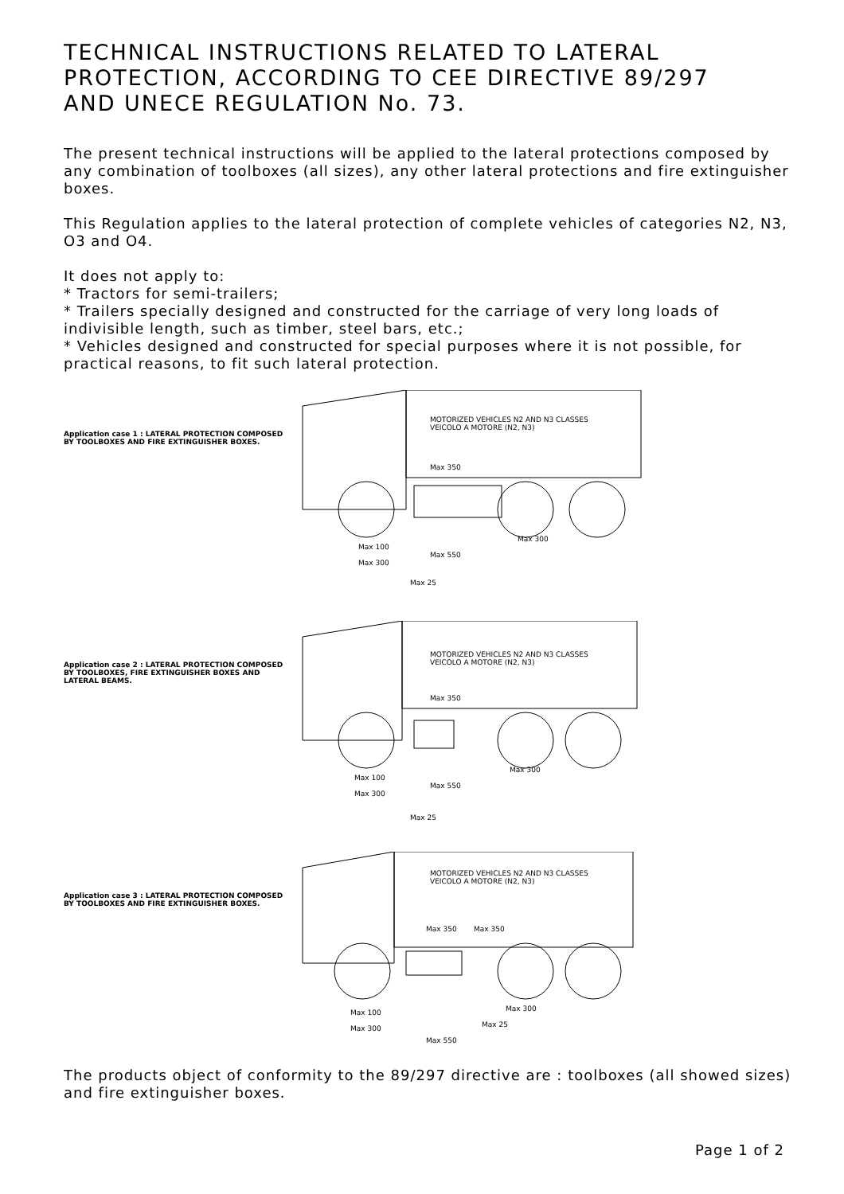TECHNICAL INSTRUCTIONS RELATED TO LATERAL
PROTECTION, ACCORDING TO CEE DIRECTIVE 89/297
AND UNECE REGULATION No. 73.
The present technical instructions will be applied to the lateral protections composed by any combination of toolboxes (all sizes), any other lateral protections and fire extinguisher boxes.
This Regulation applies to the lateral protection of complete vehicles of categories N2, N3, O3 and O4.
It does not apply to:
* Tractors for semi-trailers;
* Trailers specially designed and constructed for the carriage of very long loads of indivisible length, such as timber, steel bars, etc.;
* Vehicles designed and constructed for special purposes where it is not possible, for practical reasons, to fit such lateral protection.
Application case 1 : LATERAL PROTECTION COMPOSED BY TOOLBOXES AND FIRE EXTINGUISHER BOXES.
MOTORIZED VEHICLES N2 AND N3 CLASSES
VEICOLO A MOTORE (N2, N3)
Max 350
Max 300
Max 100
Max 300
Max 550
Max 25
Application case 2 : LATERAL PROTECTION COMPOSED BY TOOLBOXES, FIRE EXTINGUISHER BOXES AND LATERAL BEAMS.
MOTORIZED VEHICLES N2 AND N3 CLASSES
VEICOLO A MOTORE (N2, N3)
Max 350
Max 300
Max 100
Max 300
Max 550
Max 25
Application case 3 : LATERAL PROTECTION COMPOSED BY TOOLBOXES AND FIRE EXTINGUISHER BOXES.
MOTORIZED VEHICLES N2 AND N3 CLASSES
VEICOLO A MOTORE (N2, N3)
Max 350
Max 350
Max 300
Max 100
Max 300
Max 550
Max 25
The products object of conformity to the 89/297 directive are : toolboxes (all showed sizes) and fire extinguisher boxes.
Page 1 of 2